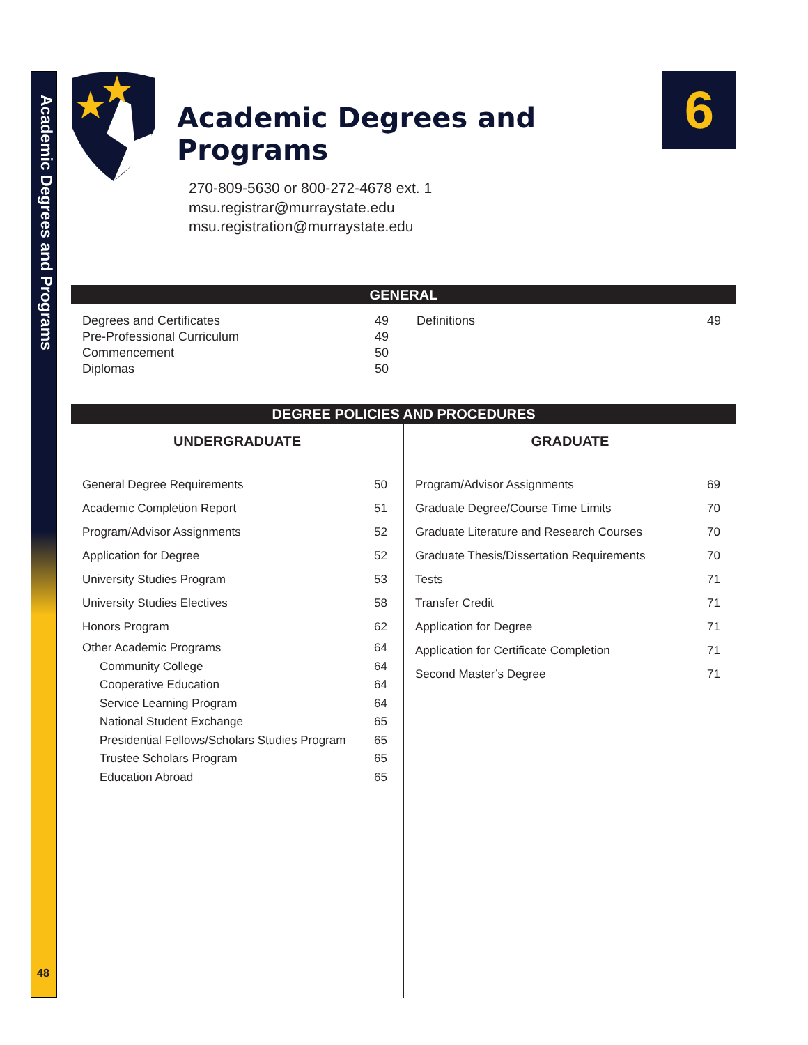Academic Degrees and Programs
48
Academic Degrees and
Programs
6
270-809-5630 or 800-272-4678 ext. 1
msu.registrar@murraystate.edu
msu.registration@murraystate.edu
GENERAL
| Degrees and Certificates | 49 |
| Pre-Professional Curriculum | 49 |
| Commencement | 50 |
| Diplomas | 50 |
| Definitions | 49 |
DEGREE POLICIES AND PROCEDURES
UNDERGRADUATE
| General Degree Requirements | 50 |
| Academic Completion Report | 51 |
| Program/Advisor Assignments | 52 |
| Application for Degree | 52 |
| University Studies Program | 53 |
| University Studies Electives | 58 |
| Honors Program | 62 |
| Other Academic Programs | 64 |
| Community College | 64 |
| Cooperative Education | 64 |
| Service Learning Program | 64 |
| National Student Exchange | 65 |
| Presidential Fellows/Scholars Studies Program | 65 |
| Trustee Scholars Program | 65 |
| Education Abroad | 65 |
GRADUATE
| Program/Advisor Assignments | 69 |
| Graduate Degree/Course Time Limits | 70 |
| Graduate Literature and Research Courses | 70 |
| Graduate Thesis/Dissertation Requirements | 70 |
| Tests | 71 |
| Transfer Credit | 71 |
| Application for Degree | 71 |
| Application for Certificate Completion | 71 |
| Second Master’s Degree | 71 |